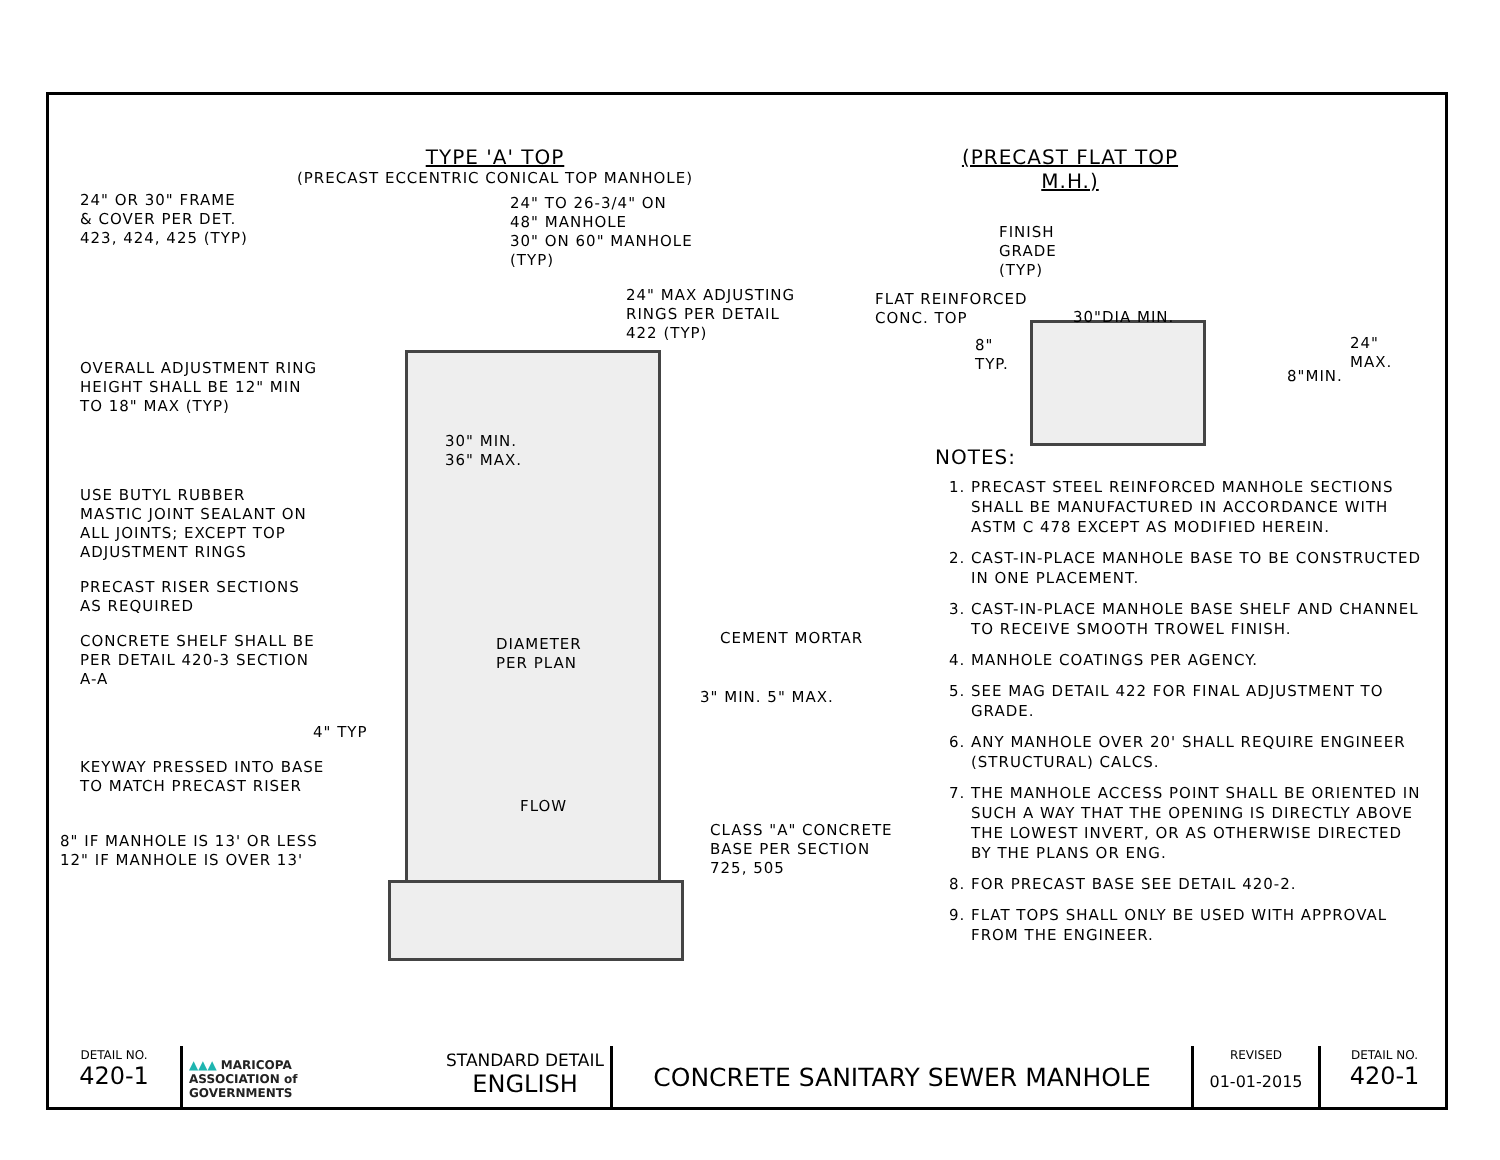TYPE 'A' TOP
(PRECAST ECCENTRIC CONICAL TOP MANHOLE)
24" OR 30" FRAME
& COVER PER DET.
423, 424, 425 (TYP)
24" TO 26-3/4" ON
48" MANHOLE
30" ON 60" MANHOLE
(TYP)
24" MAX ADJUSTING
RINGS PER DETAIL
422 (TYP)
OVERALL ADJUSTMENT RING
HEIGHT SHALL BE 12" MIN
TO 18" MAX (TYP)
30" MIN.
36" MAX.
USE BUTYL RUBBER
MASTIC JOINT SEALANT ON
ALL JOINTS; EXCEPT TOP
ADJUSTMENT RINGS
PRECAST RISER SECTIONS
AS REQUIRED
CONCRETE SHELF SHALL BE
PER DETAIL 420-3 SECTION
A-A
DIAMETER
PER PLAN
CEMENT MORTAR
3" MIN. 5" MAX.
4" TYP
KEYWAY PRESSED INTO BASE
TO MATCH PRECAST RISER
FLOW
8" IF MANHOLE IS 13' OR LESS
12" IF MANHOLE IS OVER 13'
CLASS "A" CONCRETE
BASE PER SECTION
725, 505
(PRECAST FLAT TOP M.H.)
FINISH
GRADE
(TYP)
FLAT REINFORCED
CONC. TOP
30"DIA MIN.
8"
TYP.
24"
MAX.
8"MIN.
NOTES:
1. PRECAST STEEL REINFORCED MANHOLE SECTIONS SHALL BE MANUFACTURED IN ACCORDANCE WITH ASTM C 478 EXCEPT AS MODIFIED HEREIN.
2. CAST-IN-PLACE MANHOLE BASE TO BE CONSTRUCTED IN ONE PLACEMENT.
3. CAST-IN-PLACE MANHOLE BASE SHELF AND CHANNEL TO RECEIVE SMOOTH TROWEL FINISH.
4. MANHOLE COATINGS PER AGENCY.
5. SEE MAG DETAIL 422 FOR FINAL ADJUSTMENT TO GRADE.
6. ANY MANHOLE OVER 20' SHALL REQUIRE ENGINEER (STRUCTURAL) CALCS.
7. THE MANHOLE ACCESS POINT SHALL BE ORIENTED IN SUCH A WAY THAT THE OPENING IS DIRECTLY ABOVE THE LOWEST INVERT, OR AS OTHERWISE DIRECTED BY THE PLANS OR ENG.
8. FOR PRECAST BASE SEE DETAIL 420-2.
9. FLAT TOPS SHALL ONLY BE USED WITH APPROVAL FROM THE ENGINEER.
| DETAIL NO. 420-1 | ▲▲▲ MARICOPA ASSOCIATION of GOVERNMENTS STANDARD DETAIL ENGLISH | CONCRETE SANITARY SEWER MANHOLE | REVISED 01-01-2015 | DETAIL NO. 420-1 |